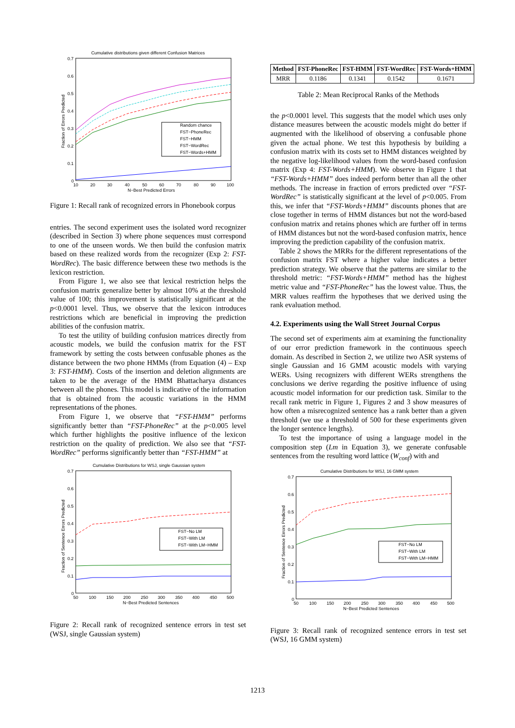Cumulative distributions given different Confusion Matrices
0.7
0.6
0.5
0.4
0.3
0.2
0.1
0
10
20
30
40
50
60
70
80
90
100
N−Best Predicted Errors
Fraction of Errors Predicted
Random chance
FST−PhoneRec
FST−HMM
FST−WordRec
FST−Words+HMM
Figure 1: Recall rank of recognized errors in Phonebook corpus
entries. The second experiment uses the isolated word recognizer (described in Section 3) where phone sequences must correspond to one of the unseen words. We then build the confusion matrix based on these realized words from the recognizer (Exp 2: FST-WordRec). The basic difference between these two methods is the lexicon restriction.
From Figure 1, we also see that lexical restriction helps the confusion matrix generalize better by almost 10% at the threshold value of 100; this improvement is statistically significant at the p<0.0001 level. Thus, we observe that the lexicon introduces restrictions which are beneficial in improving the prediction abilities of the confusion matrix.
To test the utility of building confusion matrices directly from acoustic models, we build the confusion matrix for the FST framework by setting the costs between confusable phones as the distance between the two phone HMMs (from Equation (4) – Exp 3: FST-HMM). Costs of the insertion and deletion alignments are taken to be the average of the HMM Bhattacharya distances between all the phones. This model is indicative of the information that is obtained from the acoustic variations in the HMM representations of the phones.
From Figure 1, we observe that “FST-HMM” performs significantly better than “FST-PhoneRec” at the p<0.005 level which further highlights the positive influence of the lexicon restriction on the quality of prediction. We also see that “FST-WordRec” performs significantly better than “FST-HMM” at
Cumulative Distributions for WSJ, single Gaussian system
0.7
0.6
0.5
0.4
0.3
0.2
0.1
0
50
100
150
200
250
300
350
400
450
500
N−Best Predicted Sentences
Fraction of Sentence Errors Predicted
FST−No LM
FST−With LM
FST−With LM−HMM
Figure 2: Recall rank of recognized sentence errors in test set (WSJ, single Gaussian system)
| Method | FST-PhoneRec | FST-HMM | FST-WordRec | FST-Words+HMM |
| --- | --- | --- | --- | --- |
| MRR | 0.1186 | 0.1341 | 0.1542 | 0.1671 |
Table 2: Mean Reciprocal Ranks of the Methods
the p<0.0001 level. This suggests that the model which uses only distance measures between the acoustic models might do better if augmented with the likelihood of observing a confusable phone given the actual phone. We test this hypothesis by building a confusion matrix with its costs set to HMM distances weighted by the negative log-likelihood values from the word-based confusion matrix (Exp 4: FST-Words+HMM). We observe in Figure 1 that “FST-Words+HMM” does indeed perform better than all the other methods. The increase in fraction of errors predicted over “FST-WordRec” is statistically significant at the level of p<0.005. From this, we infer that “FST-Words+HMM” discounts phones that are close together in terms of HMM distances but not the word-based confusion matrix and retains phones which are further off in terms of HMM distances but not the word-based confusion matrix, hence improving the prediction capability of the confusion matrix.
Table 2 shows the MRRs for the different representations of the confusion matrix FST where a higher value indicates a better prediction strategy. We observe that the patterns are similar to the threshold metric: “FST-Words+HMM” method has the highest metric value and “FST-PhoneRec” has the lowest value. Thus, the MRR values reaffirm the hypotheses that we derived using the rank evaluation method.
4.2. Experiments using the Wall Street Journal Corpus
The second set of experiments aim at examining the functionality of our error prediction framework in the continuous speech domain. As described in Section 2, we utilize two ASR systems of single Gaussian and 16 GMM acoustic models with varying WERs. Using recognizers with different WERs strengthens the conclusions we derive regarding the positive influence of using acoustic model information for our prediction task. Similar to the recall rank metric in Figure 1, Figures 2 and 3 show measures of how often a misrecognized sentence has a rank better than a given threshold (we use a threshold of 500 for these experiments given the longer sentence lengths).
To test the importance of using a language model in the composition step (Lm in Equation 3), we generate confusable sentences from the resulting word lattice (W<sub>conf</sub>) with and
Cumulative Distributions for WSJ, 16 GMM system
0.7
0.6
0.5
0.4
0.3
0.2
0.1
0
50
100
150
200
250
300
350
400
450
500
N−Best Predicted Sentences
Fraction of Sentence Errors Predicted
FST−No LM
FST−With LM
FST−With LM−HMM
Figure 3: Recall rank of recognized sentence errors in test set (WSJ, 16 GMM system)
1213